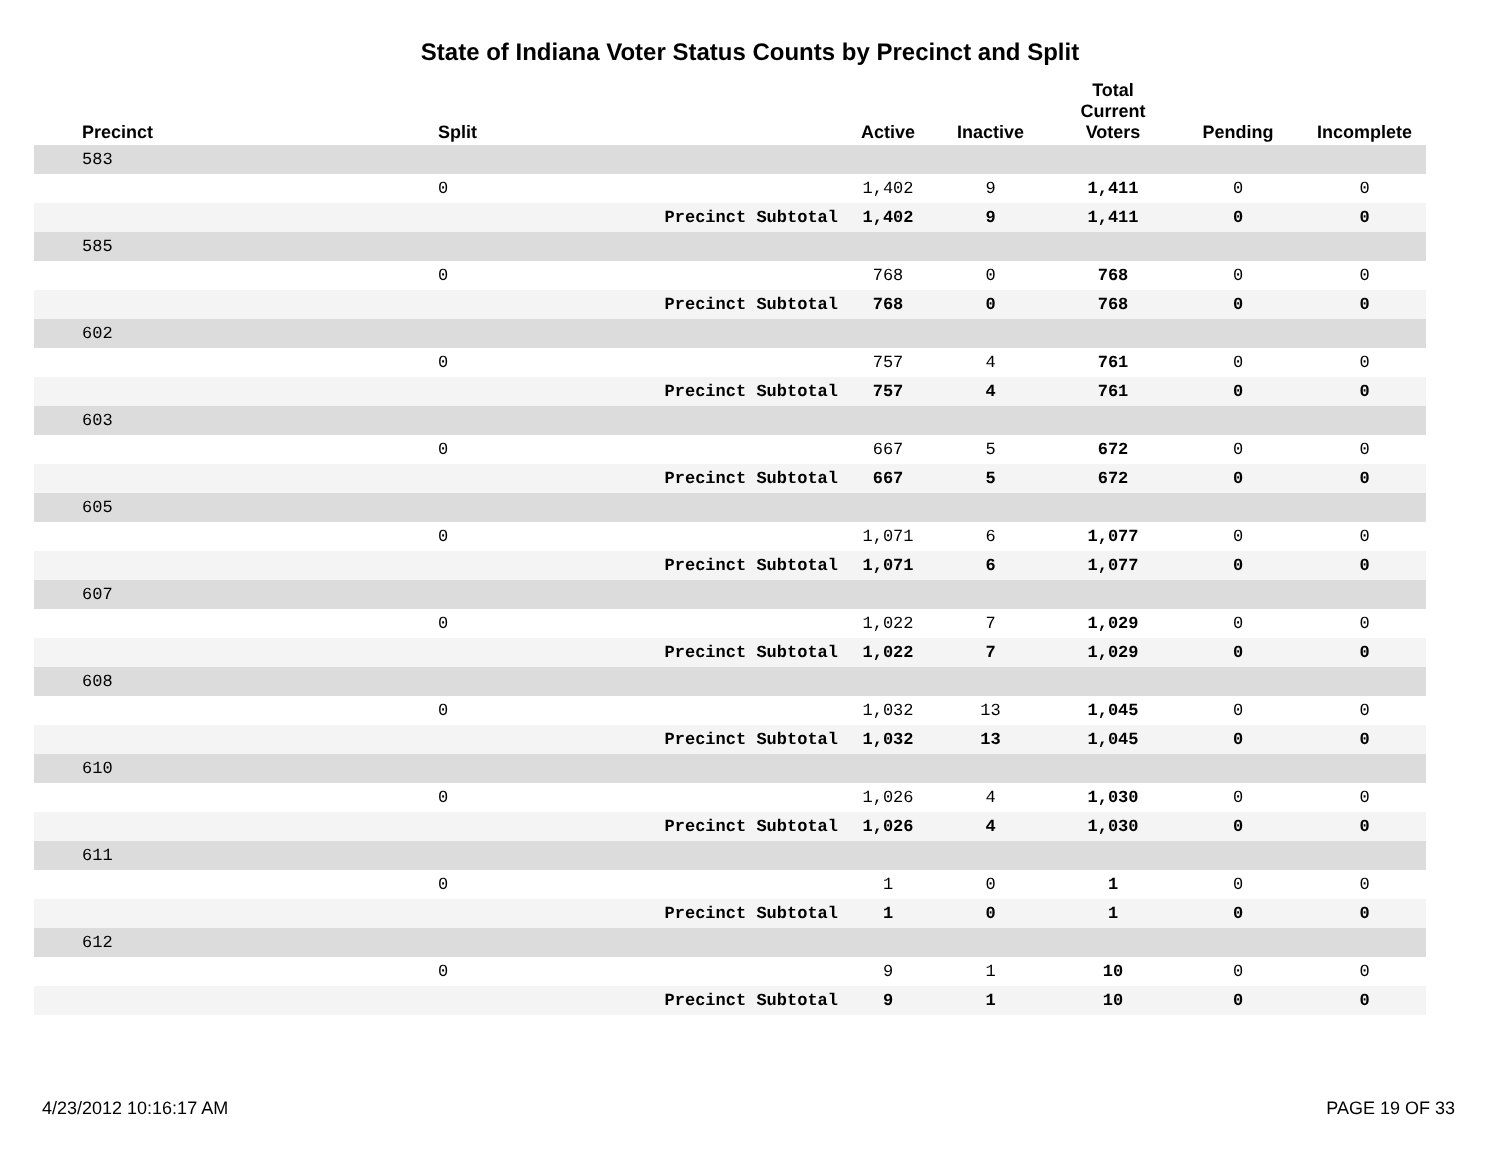State of Indiana Voter Status Counts by Precinct and Split
| Precinct | Split | | Active | Inactive | Total Current Voters | Pending | Incomplete |
| --- | --- | --- | --- | --- | --- | --- | --- |
| 583 | | | | | | | |
| | 0 | | 1,402 | 9 | 1,411 | 0 | 0 |
| | | Precinct Subtotal | 1,402 | 9 | 1,411 | 0 | 0 |
| 585 | | | | | | | |
| | 0 | | 768 | 0 | 768 | 0 | 0 |
| | | Precinct Subtotal | 768 | 0 | 768 | 0 | 0 |
| 602 | | | | | | | |
| | 0 | | 757 | 4 | 761 | 0 | 0 |
| | | Precinct Subtotal | 757 | 4 | 761 | 0 | 0 |
| 603 | | | | | | | |
| | 0 | | 667 | 5 | 672 | 0 | 0 |
| | | Precinct Subtotal | 667 | 5 | 672 | 0 | 0 |
| 605 | | | | | | | |
| | 0 | | 1,071 | 6 | 1,077 | 0 | 0 |
| | | Precinct Subtotal | 1,071 | 6 | 1,077 | 0 | 0 |
| 607 | | | | | | | |
| | 0 | | 1,022 | 7 | 1,029 | 0 | 0 |
| | | Precinct Subtotal | 1,022 | 7 | 1,029 | 0 | 0 |
| 608 | | | | | | | |
| | 0 | | 1,032 | 13 | 1,045 | 0 | 0 |
| | | Precinct Subtotal | 1,032 | 13 | 1,045 | 0 | 0 |
| 610 | | | | | | | |
| | 0 | | 1,026 | 4 | 1,030 | 0 | 0 |
| | | Precinct Subtotal | 1,026 | 4 | 1,030 | 0 | 0 |
| 611 | | | | | | | |
| | 0 | | 1 | 0 | 1 | 0 | 0 |
| | | Precinct Subtotal | 1 | 0 | 1 | 0 | 0 |
| 612 | | | | | | | |
| | 0 | | 9 | 1 | 10 | 0 | 0 |
| | | Precinct Subtotal | 9 | 1 | 10 | 0 | 0 |
4/23/2012 10:16:17 AM PAGE 19 OF 33